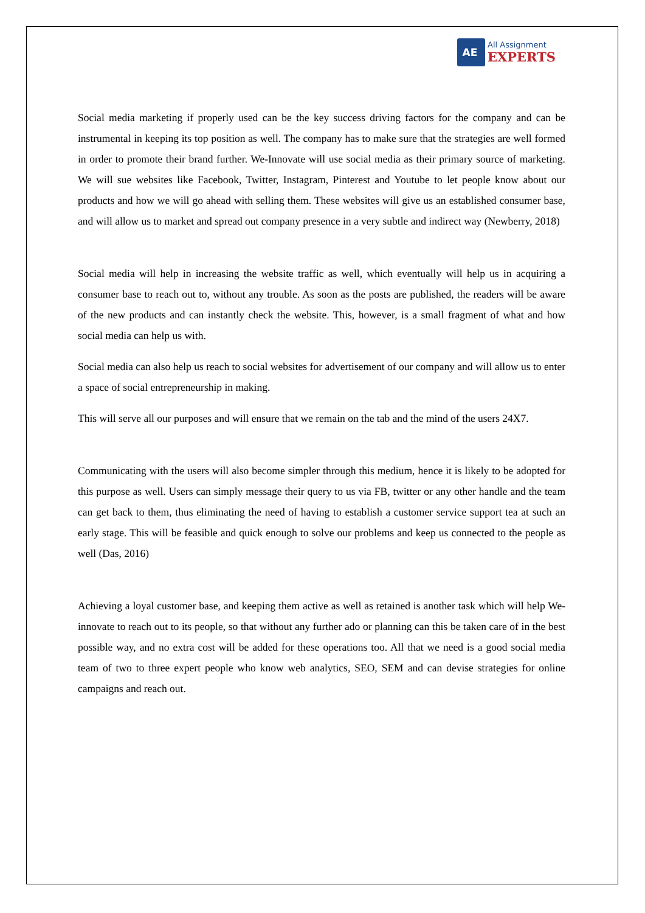AE
All Assignment
EXPERTS
Social media marketing if properly used can be the key success driving factors for the company and can be instrumental in keeping its top position as well. The company has to make sure that the strategies are well formed in order to promote their brand further. We-Innovate will use social media as their primary source of marketing. We will sue websites like Facebook, Twitter, Instagram, Pinterest and Youtube to let people know about our products and how we will go ahead with selling them. These websites will give us an established consumer base, and will allow us to market and spread out company presence in a very subtle and indirect way (Newberry, 2018)
Social media will help in increasing the website traffic as well, which eventually will help us in acquiring a consumer base to reach out to, without any trouble. As soon as the posts are published, the readers will be aware of the new products and can instantly check the website. This, however, is a small fragment of what and how social media can help us with.
Social media can also help us reach to social websites for advertisement of our company and will allow us to enter a space of social entrepreneurship in making.
This will serve all our purposes and will ensure that we remain on the tab and the mind of the users 24X7.
Communicating with the users will also become simpler through this medium, hence it is likely to be adopted for this purpose as well. Users can simply message their query to us via FB, twitter or any other handle and the team can get back to them, thus eliminating the need of having to establish a customer service support tea at such an early stage. This will be feasible and quick enough to solve our problems and keep us connected to the people as well (Das, 2016)
Achieving a loyal customer base, and keeping them active as well as retained is another task which will help We-innovate to reach out to its people, so that without any further ado or planning can this be taken care of in the best possible way, and no extra cost will be added for these operations too. All that we need is a good social media team of two to three expert people who know web analytics, SEO, SEM and can devise strategies for online campaigns and reach out.